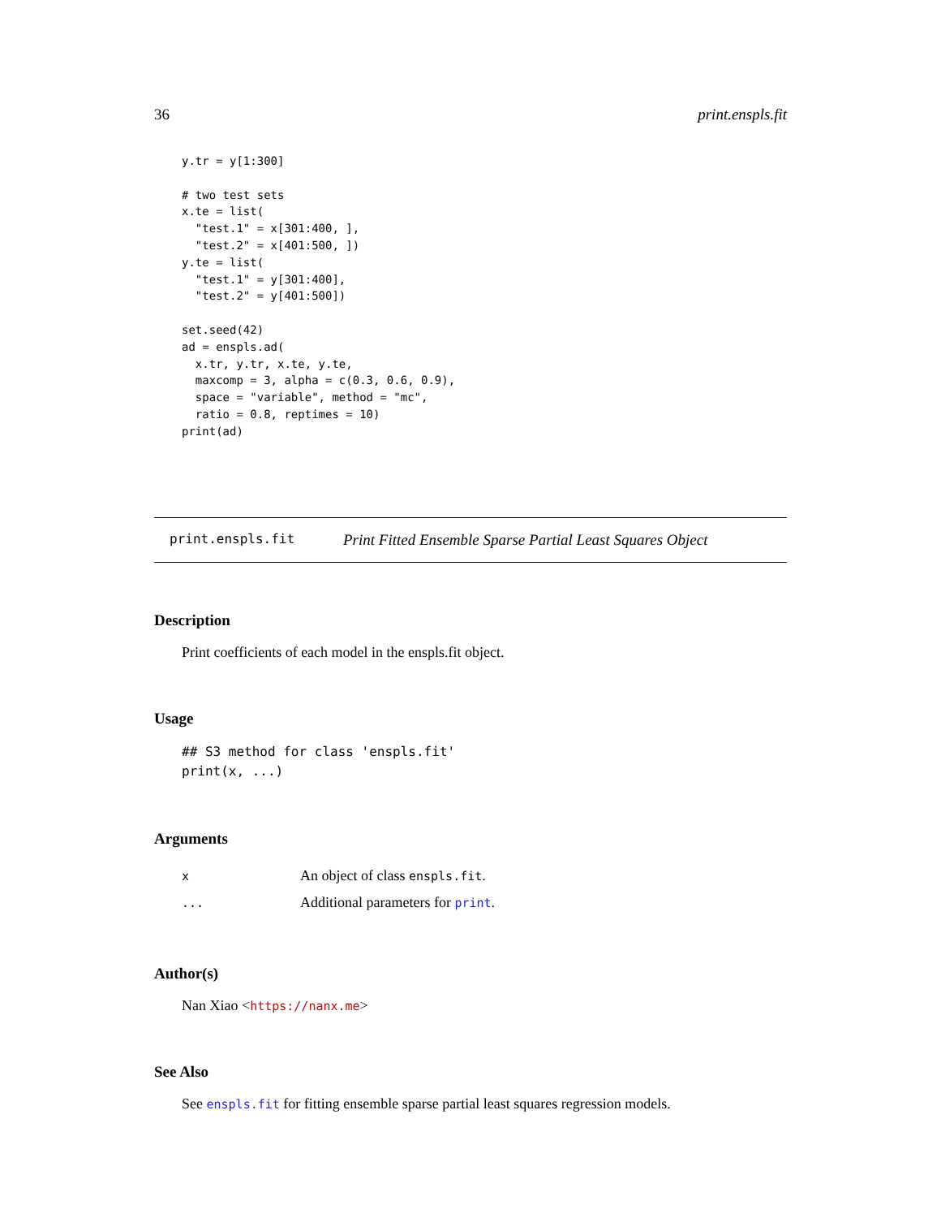36 print.enspls.fit
y.tr = y[1:300]

# two test sets
x.te = list(
  "test.1" = x[301:400, ],
  "test.2" = x[401:500, ])
y.te = list(
  "test.1" = y[301:400],
  "test.2" = y[401:500])

set.seed(42)
ad = enspls.ad(
  x.tr, y.tr, x.te, y.te,
  maxcomp = 3, alpha = c(0.3, 0.6, 0.9),
  space = "variable", method = "mc",
  ratio = 0.8, reptimes = 10)
print(ad)
print.enspls.fit Print Fitted Ensemble Sparse Partial Least Squares Object
Description
Print coefficients of each model in the enspls.fit object.
Usage
## S3 method for class 'enspls.fit'
print(x, ...)
Arguments
| x | An object of class enspls.fit . |
| ... | Additional parameters for print . |
Author(s)
Nan Xiao <https://nanx.me>
See Also
See enspls.fit for fitting ensemble sparse partial least squares regression models.